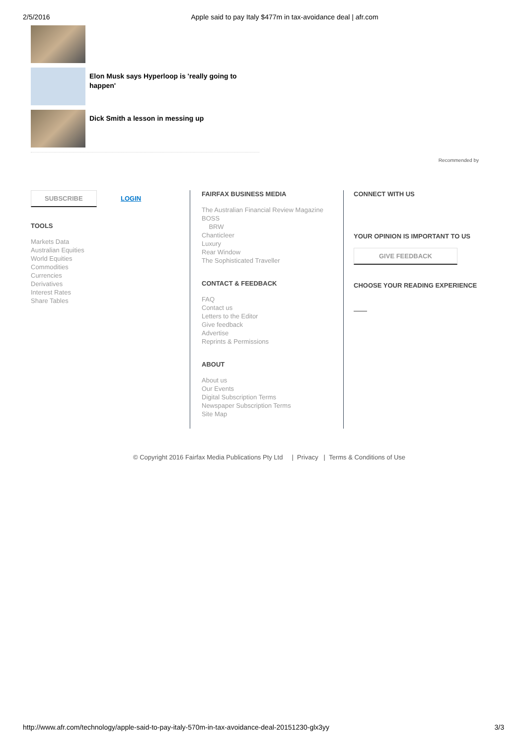2/5/2016 Apple said to pay Italy $477m in tax-avoidance deal | afr.com
Elon Musk says Hyperloop is 'really going to happen'
Dick Smith a lesson in messing up
Recommended by
SUBSCRIBE LOGIN
TOOLS
Markets Data
Australian Equities
World Equities
Commodities
Currencies
Derivatives
Interest Rates
Share Tables
FAIRFAX BUSINESS MEDIA
The Australian Financial Review Magazine
BOSS
BRW
Chanticleer
Luxury
Rear Window
The Sophisticated Traveller
CONTACT & FEEDBACK
FAQ
Contact us
Letters to the Editor
Give feedback
Advertise
Reprints & Permissions
ABOUT
About us
Our Events
Digital Subscription Terms
Newspaper Subscription Terms
Site Map
CONNECT WITH US
YOUR OPINION IS IMPORTANT TO US
GIVE FEEDBACK
CHOOSE YOUR READING EXPERIENCE
© Copyright 2016 Fairfax Media Publications Pty Ltd | Privacy | Terms & Conditions of Use
http://www.afr.com/technology/apple-said-to-pay-italy-570m-in-tax-avoidance-deal-20151230-glx3yy 3/3